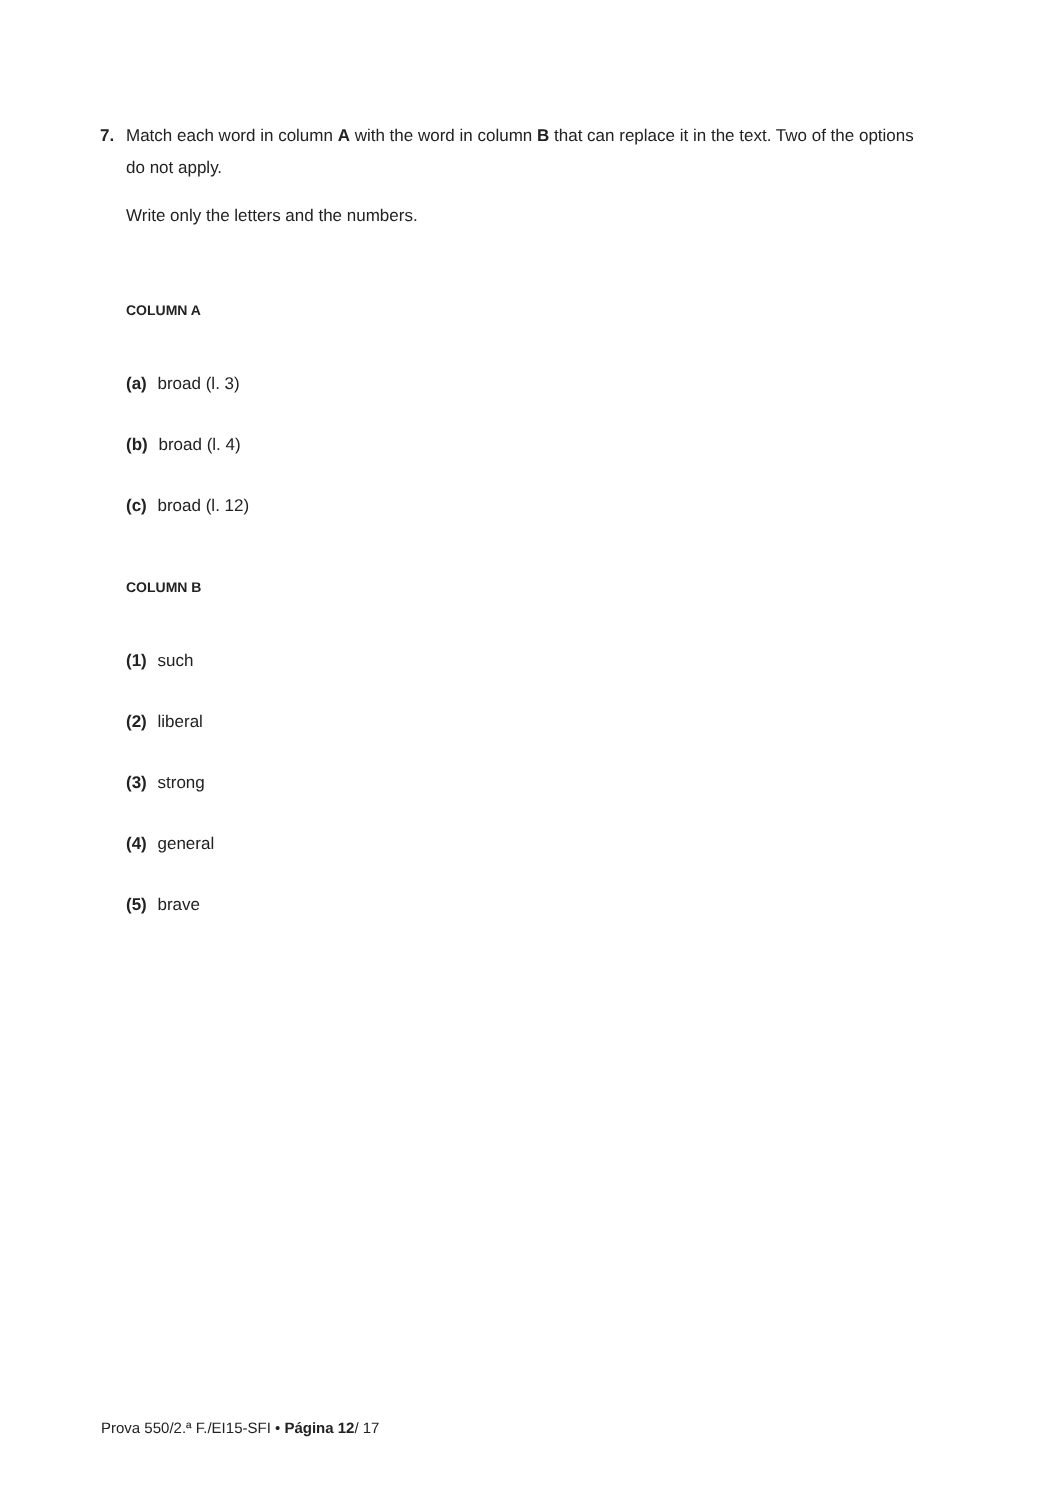7. Match each word in column A with the word in column B that can replace it in the text. Two of the options
do not apply.
Write only the letters and the numbers.
COLUMN A
(a) broad (l. 3)
(b) broad (l. 4)
(c) broad (l. 12)
COLUMN B
(1) such
(2) liberal
(3) strong
(4) general
(5) brave
Prova 550/2.ª F./EI15-SFI • Página 12/ 17